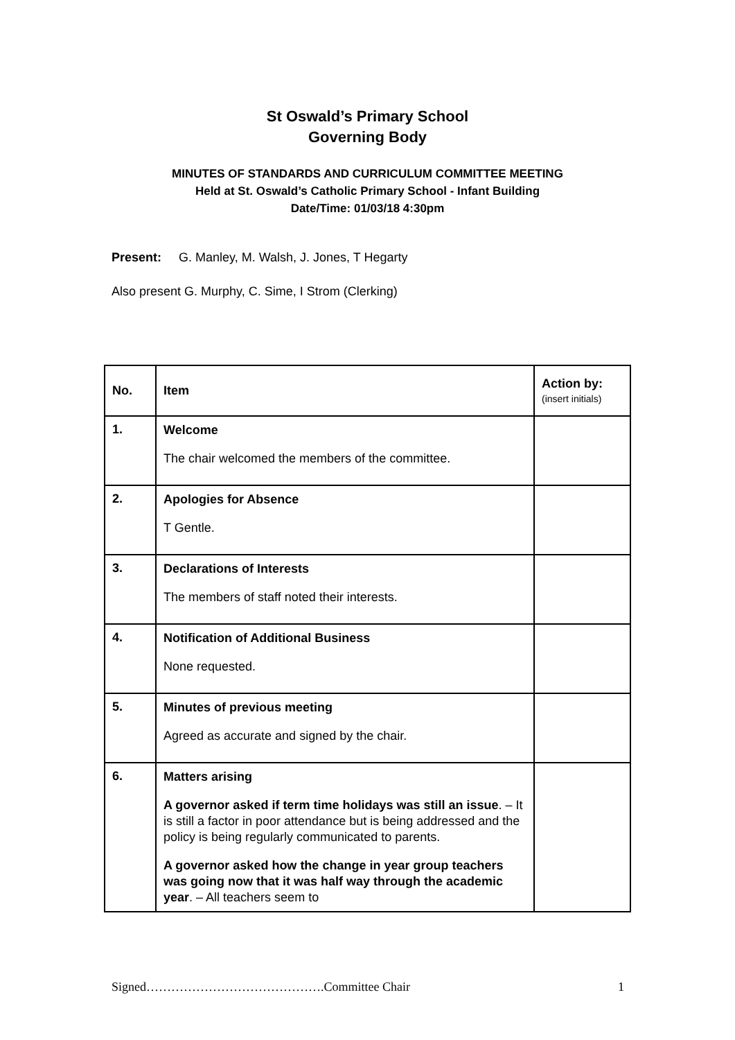St Oswald’s Primary School
Governing Body
MINUTES OF STANDARDS AND CURRICULUM COMMITTEE MEETING
Held at St. Oswald’s Catholic Primary School - Infant Building
Date/Time: 01/03/18 4:30pm
Present: G. Manley, M. Walsh, J. Jones, T Hegarty
Also present G. Murphy, C. Sime, I Strom (Clerking)
| No. | Item | Action by: (insert initials) |
| --- | --- | --- |
| 1. | Welcome The chair welcomed the members of the committee. | |
| 2. | Apologies for Absence T Gentle. | |
| 3. | Declarations of Interests The members of staff noted their interests. | |
| 4. | Notification of Additional Business None requested. | |
| 5. | Minutes of previous meeting Agreed as accurate and signed by the chair. | |
| 6. | Matters arising A governor asked if term time holidays was still an issue . – It is still a factor in poor attendance but is being addressed and the policy is being regularly communicated to parents. A governor asked how the change in year group teachers was going now that it was half way through the academic year . – All teachers seem to | |
Signed…………………………………….Committee Chair 1